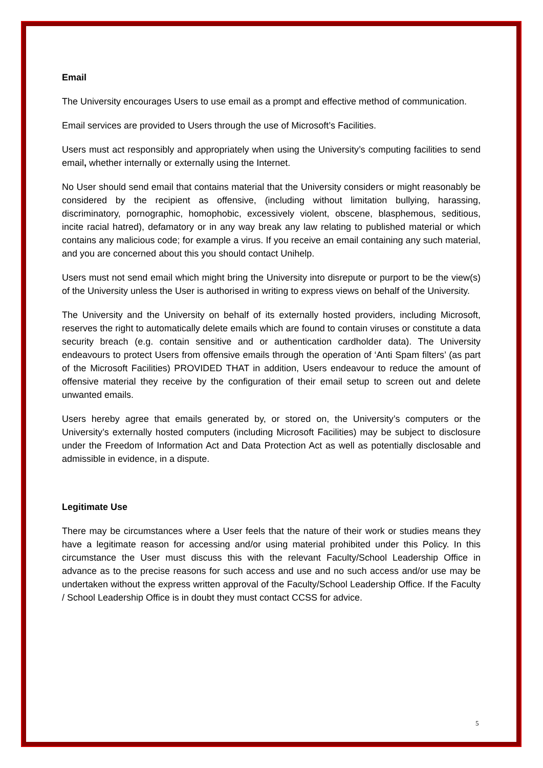Email
The University encourages Users to use email as a prompt and effective method of communication.
Email services are provided to Users through the use of Microsoft’s Facilities.
Users must act responsibly and appropriately when using the University’s computing facilities to send email, whether internally or externally using the Internet.
No User should send email that contains material that the University considers or might reasonably be considered by the recipient as offensive, (including without limitation bullying, harassing, discriminatory, pornographic, homophobic, excessively violent, obscene, blasphemous, seditious, incite racial hatred), defamatory or in any way break any law relating to published material or which contains any malicious code; for example a virus. If you receive an email containing any such material, and you are concerned about this you should contact Unihelp.
Users must not send email which might bring the University into disrepute or purport to be the view(s) of the University unless the User is authorised in writing to express views on behalf of the University.
The University and the University on behalf of its externally hosted providers, including Microsoft, reserves the right to automatically delete emails which are found to contain viruses or constitute a data security breach (e.g. contain sensitive and or authentication cardholder data). The University endeavours to protect Users from offensive emails through the operation of ‘Anti Spam filters’ (as part of the Microsoft Facilities) PROVIDED THAT in addition, Users endeavour to reduce the amount of offensive material they receive by the configuration of their email setup to screen out and delete unwanted emails.
Users hereby agree that emails generated by, or stored on, the University’s computers or the University’s externally hosted computers (including Microsoft Facilities) may be subject to disclosure under the Freedom of Information Act and Data Protection Act as well as potentially disclosable and admissible in evidence, in a dispute.
Legitimate Use
There may be circumstances where a User feels that the nature of their work or studies means they have a legitimate reason for accessing and/or using material prohibited under this Policy. In this circumstance the User must discuss this with the relevant Faculty/School Leadership Office in advance as to the precise reasons for such access and use and no such access and/or use may be undertaken without the express written approval of the Faculty/School Leadership Office. If the Faculty / School Leadership Office is in doubt they must contact CCSS for advice.
5